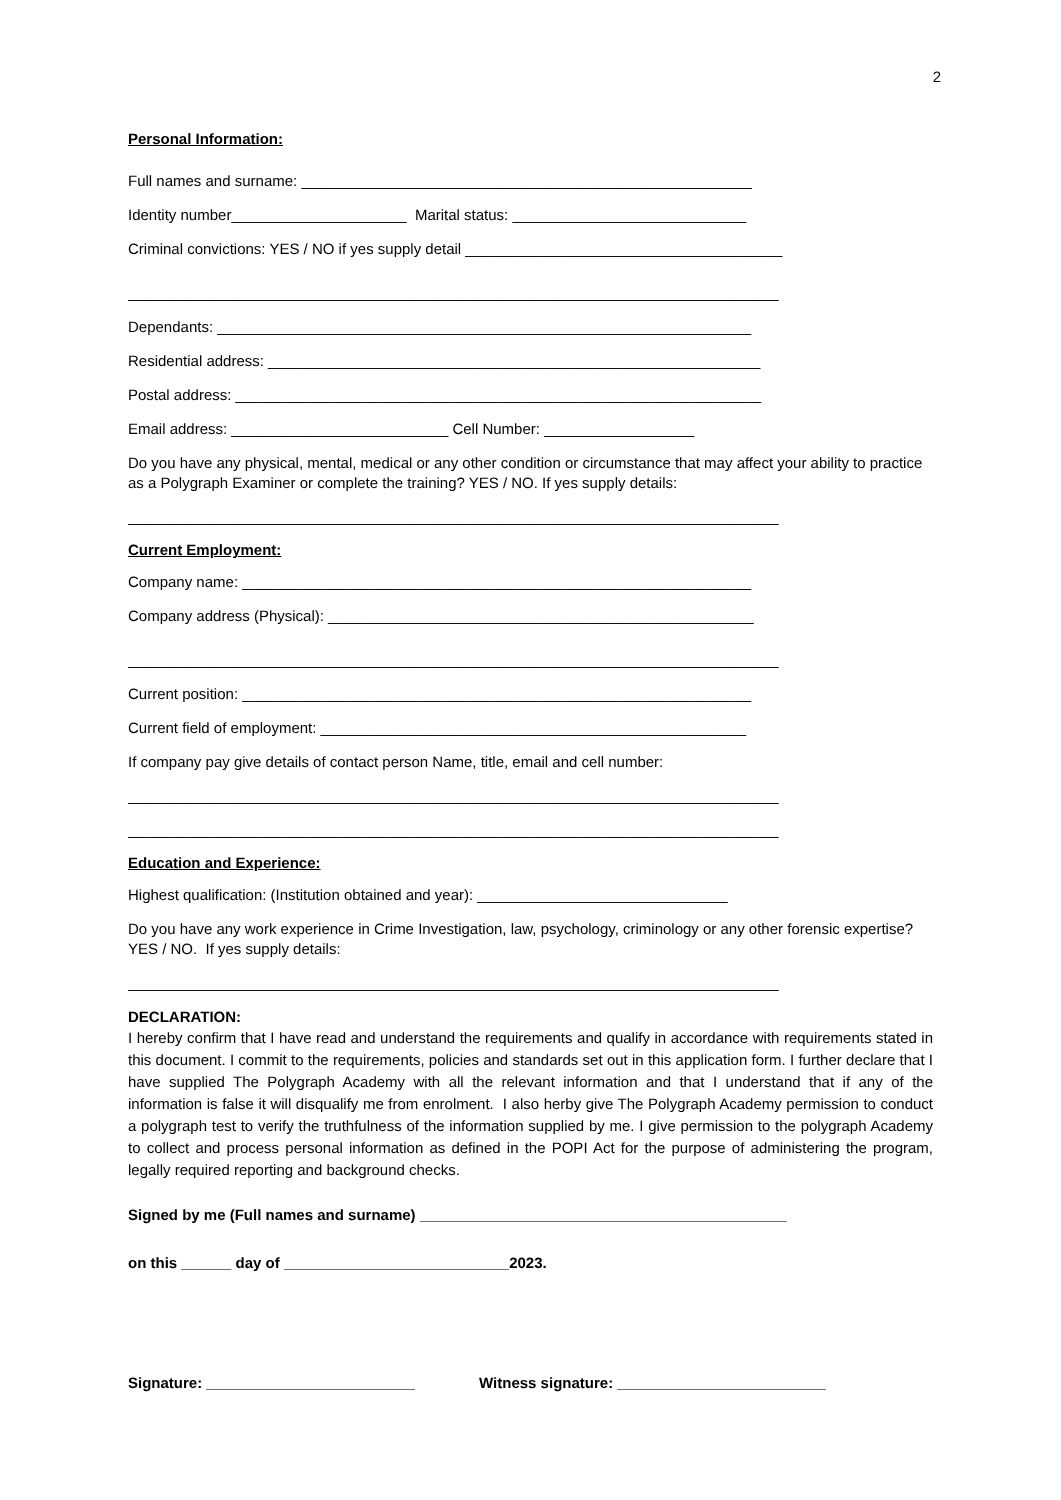2
Personal Information:
Full names and surname: ______________________________________________________
Identity number_____________________ Marital status: ____________________________
Criminal convictions: YES / NO if yes supply detail ______________________________________
______________________________________________________________________________
Dependants: ________________________________________________________________
Residential address: ___________________________________________________________
Postal address: _______________________________________________________________
Email address: __________________________ Cell Number: __________________
Do you have any physical, mental, medical or any other condition or circumstance that may affect your ability to practice as a Polygraph Examiner or complete the training? YES / NO. If yes supply details:
______________________________________________________________________________
Current Employment:
Company name: _____________________________________________________________
Company address (Physical): ___________________________________________________
______________________________________________________________________________
Current position: _____________________________________________________________
Current field of employment: ___________________________________________________
If company pay give details of contact person Name, title, email and cell number:
______________________________________________________________________________
______________________________________________________________________________
Education and Experience:
Highest qualification: (Institution obtained and year): ______________________________
Do you have any work experience in Crime Investigation, law, psychology, criminology or any other forensic expertise? YES / NO. If yes supply details:
______________________________________________________________________________
DECLARATION:
I hereby confirm that I have read and understand the requirements and qualify in accordance with requirements stated in this document. I commit to the requirements, policies and standards set out in this application form. I further declare that I have supplied The Polygraph Academy with all the relevant information and that I understand that if any of the information is false it will disqualify me from enrolment. I also herby give The Polygraph Academy permission to conduct a polygraph test to verify the truthfulness of the information supplied by me. I give permission to the polygraph Academy to collect and process personal information as defined in the POPI Act for the purpose of administering the program, legally required reporting and background checks.
Signed by me (Full names and surname) ____________________________________________
on this ______ day of ___________________________2023.
Signature: _________________________ Witness signature: _________________________